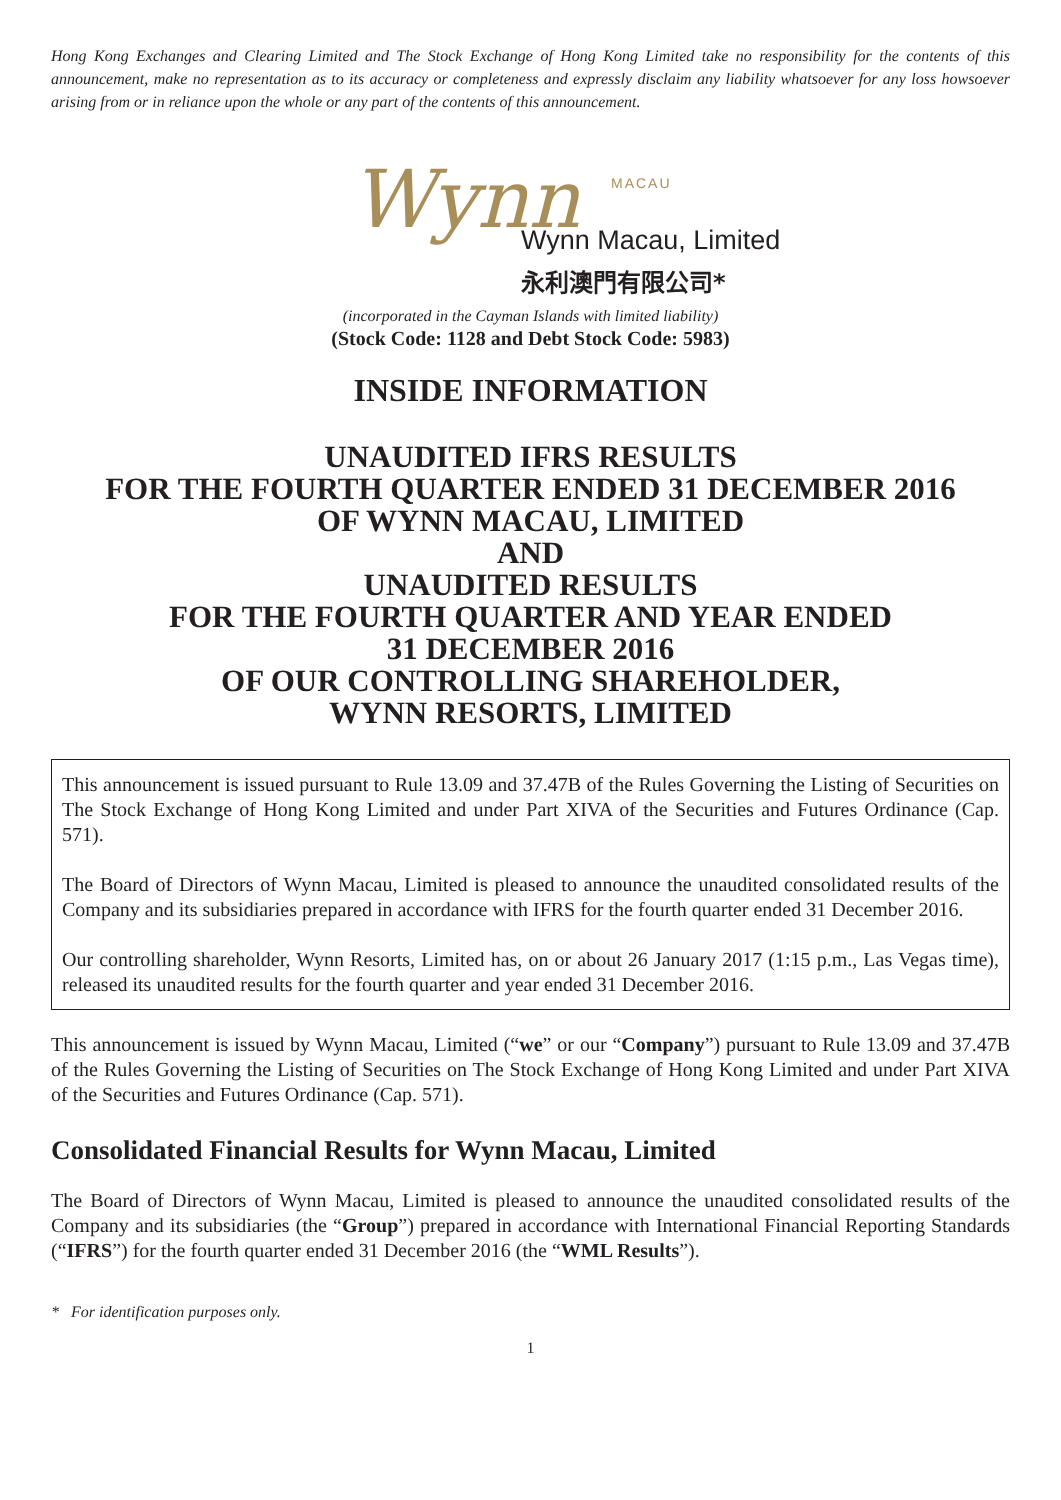Hong Kong Exchanges and Clearing Limited and The Stock Exchange of Hong Kong Limited take no responsibility for the contents of this announcement, make no representation as to its accuracy or completeness and expressly disclaim any liability whatsoever for any loss howsoever arising from or in reliance upon the whole or any part of the contents of this announcement.
Wynn MACAU
Wynn Macau, Limited
永利澳門有限公司*
(incorporated in the Cayman Islands with limited liability)
(Stock Code: 1128 and Debt Stock Code: 5983)
INSIDE INFORMATION
UNAUDITED IFRS RESULTS
FOR THE FOURTH QUARTER ENDED 31 DECEMBER 2016
OF WYNN MACAU, LIMITED
AND
UNAUDITED RESULTS
FOR THE FOURTH QUARTER AND YEAR ENDED
31 DECEMBER 2016
OF OUR CONTROLLING SHAREHOLDER,
WYNN RESORTS, LIMITED
This announcement is issued pursuant to Rule 13.09 and 37.47B of the Rules Governing the Listing of Securities on The Stock Exchange of Hong Kong Limited and under Part XIVA of the Securities and Futures Ordinance (Cap. 571).
The Board of Directors of Wynn Macau, Limited is pleased to announce the unaudited consolidated results of the Company and its subsidiaries prepared in accordance with IFRS for the fourth quarter ended 31 December 2016.
Our controlling shareholder, Wynn Resorts, Limited has, on or about 26 January 2017 (1:15 p.m., Las Vegas time), released its unaudited results for the fourth quarter and year ended 31 December 2016.
This announcement is issued by Wynn Macau, Limited (“we” or our “Company”) pursuant to Rule 13.09 and 37.47B of the Rules Governing the Listing of Securities on The Stock Exchange of Hong Kong Limited and under Part XIVA of the Securities and Futures Ordinance (Cap. 571).
Consolidated Financial Results for Wynn Macau, Limited
The Board of Directors of Wynn Macau, Limited is pleased to announce the unaudited consolidated results of the Company and its subsidiaries (the “Group”) prepared in accordance with International Financial Reporting Standards (“IFRS”) for the fourth quarter ended 31 December 2016 (the “WML Results”).
* For identification purposes only.
1